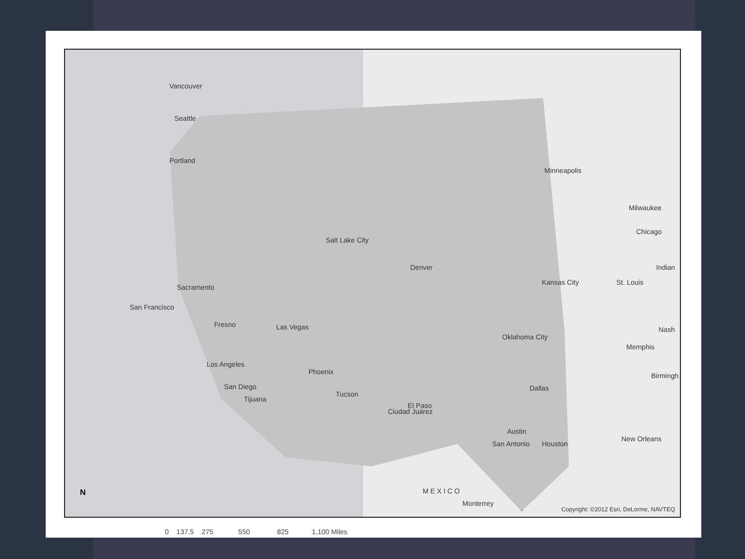Vancouver
Seattle
Portland
Minneapolis
Milwaukee
Chicago
Salt Lake City
Denver Indian
Kansas City St. Louis
Sacramento
San Francisco
Fresno Las Vegas
Oklahoma City
Memphis
Nash
Los Angeles
Phoenix Birmingh
San Diego
Tijuana
Tucson
Dallas
El Paso
Ciudad Juárez
Austin
Houston San Antonio
New Orleans
M E X I C O
Monterrey
N
Copyright: ©2012 Esri, DeLorme, NAVTEQ
0 137.5 275 550 825 1,100 Miles